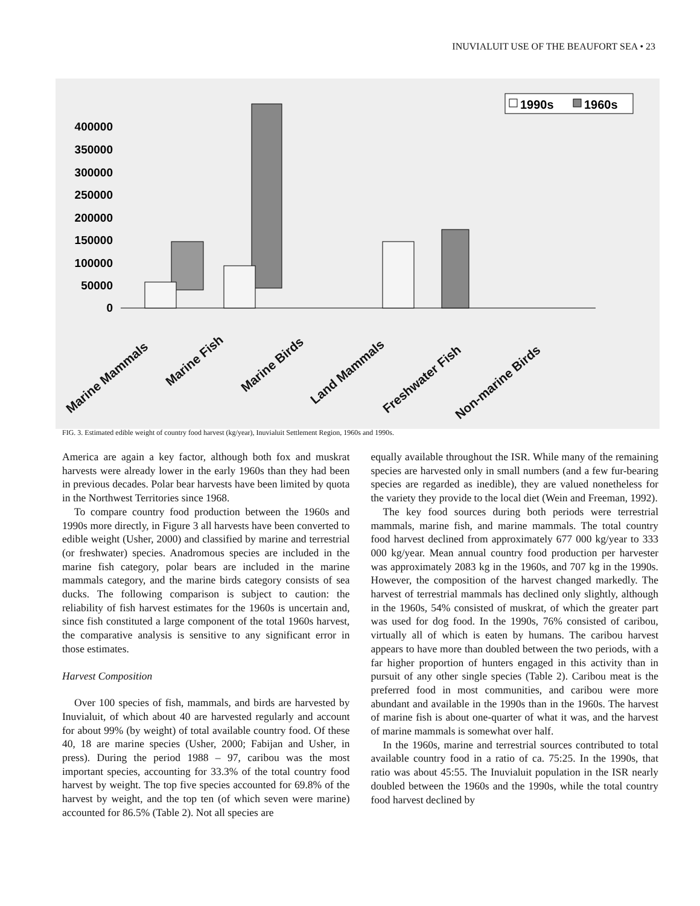INUVIALUIT USE OF THE BEAUFORT SEA • 23
1990s
1960s
400000
350000
300000
250000
200000
150000
100000
50000
0
Marine Mammals
Marine Fish
Marine Birds
Land Mammals
Freshwater Fish
Non-marine Birds
FIG. 3. Estimated edible weight of country food harvest (kg/year), Inuvialuit Settlement Region, 1960s and 1990s.
America are again a key factor, although both fox and muskrat harvests were already lower in the early 1960s than they had been in previous decades. Polar bear harvests have been limited by quota in the Northwest Territories since 1968.
To compare country food production between the 1960s and 1990s more directly, in Figure 3 all harvests have been converted to edible weight (Usher, 2000) and classified by marine and terrestrial (or freshwater) species. Anadromous species are included in the marine fish category, polar bears are included in the marine mammals category, and the marine birds category consists of sea ducks. The following comparison is subject to caution: the reliability of fish harvest estimates for the 1960s is uncertain and, since fish constituted a large component of the total 1960s harvest, the comparative analysis is sensitive to any significant error in those estimates.
Harvest Composition
Over 100 species of fish, mammals, and birds are harvested by Inuvialuit, of which about 40 are harvested regularly and account for about 99% (by weight) of total available country food. Of these 40, 18 are marine species (Usher, 2000; Fabijan and Usher, in press). During the period 1988 – 97, caribou was the most important species, accounting for 33.3% of the total country food harvest by weight. The top five species accounted for 69.8% of the harvest by weight, and the top ten (of which seven were marine) accounted for 86.5% (Table 2). Not all species are
equally available throughout the ISR. While many of the remaining species are harvested only in small numbers (and a few fur-bearing species are regarded as inedible), they are valued nonetheless for the variety they provide to the local diet (Wein and Freeman, 1992).
The key food sources during both periods were terrestrial mammals, marine fish, and marine mammals. The total country food harvest declined from approximately 677 000 kg/year to 333 000 kg/year. Mean annual country food production per harvester was approximately 2083 kg in the 1960s, and 707 kg in the 1990s. However, the composition of the harvest changed markedly. The harvest of terrestrial mammals has declined only slightly, although in the 1960s, 54% consisted of muskrat, of which the greater part was used for dog food. In the 1990s, 76% consisted of caribou, virtually all of which is eaten by humans. The caribou harvest appears to have more than doubled between the two periods, with a far higher proportion of hunters engaged in this activity than in pursuit of any other single species (Table 2). Caribou meat is the preferred food in most communities, and caribou were more abundant and available in the 1990s than in the 1960s. The harvest of marine fish is about one-quarter of what it was, and the harvest of marine mammals is somewhat over half.
In the 1960s, marine and terrestrial sources contributed to total available country food in a ratio of ca. 75:25. In the 1990s, that ratio was about 45:55. The Inuvialuit population in the ISR nearly doubled between the 1960s and the 1990s, while the total country food harvest declined by